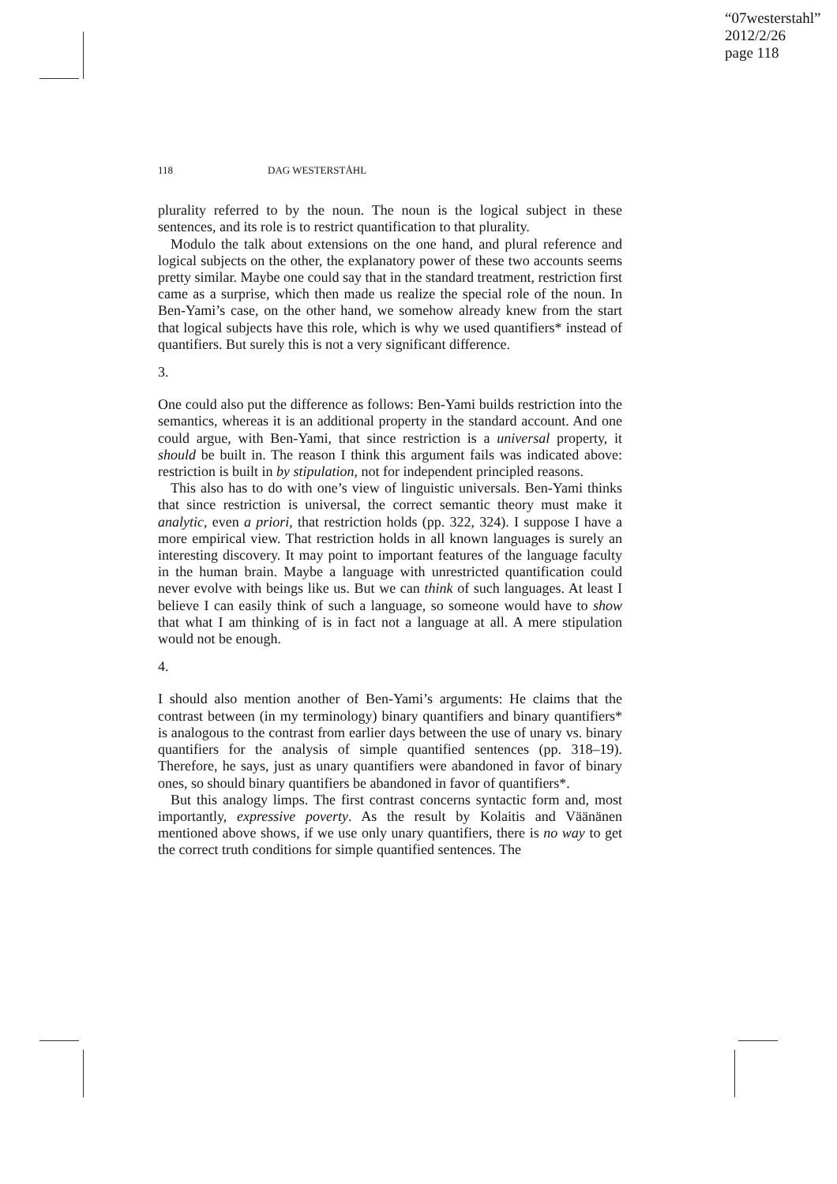“07westerstahl”
2012/2/26
page 118
118 DAG WESTERSTÅHL
plurality referred to by the noun. The noun is the logical subject in these sentences, and its role is to restrict quantification to that plurality.
Modulo the talk about extensions on the one hand, and plural reference and logical subjects on the other, the explanatory power of these two accounts seems pretty similar. Maybe one could say that in the standard treatment, restriction first came as a surprise, which then made us realize the special role of the noun. In Ben-Yami’s case, on the other hand, we somehow already knew from the start that logical subjects have this role, which is why we used quantifiers* instead of quantifiers. But surely this is not a very significant difference.
3.
One could also put the difference as follows: Ben-Yami builds restriction into the semantics, whereas it is an additional property in the standard account. And one could argue, with Ben-Yami, that since restriction is a universal property, it should be built in. The reason I think this argument fails was indicated above: restriction is built in by stipulation, not for independent principled reasons.
This also has to do with one’s view of linguistic universals. Ben-Yami thinks that since restriction is universal, the correct semantic theory must make it analytic, even a priori, that restriction holds (pp. 322, 324). I suppose I have a more empirical view. That restriction holds in all known languages is surely an interesting discovery. It may point to important features of the language faculty in the human brain. Maybe a language with unrestricted quantification could never evolve with beings like us. But we can think of such languages. At least I believe I can easily think of such a language, so someone would have to show that what I am thinking of is in fact not a language at all. A mere stipulation would not be enough.
4.
I should also mention another of Ben-Yami’s arguments: He claims that the contrast between (in my terminology) binary quantifiers and binary quantifiers* is analogous to the contrast from earlier days between the use of unary vs. binary quantifiers for the analysis of simple quantified sentences (pp. 318–19). Therefore, he says, just as unary quantifiers were abandoned in favor of binary ones, so should binary quantifiers be abandoned in favor of quantifiers*.
But this analogy limps. The first contrast concerns syntactic form and, most importantly, expressive poverty. As the result by Kolaitis and Väänänen mentioned above shows, if we use only unary quantifiers, there is no way to get the correct truth conditions for simple quantified sentences. The